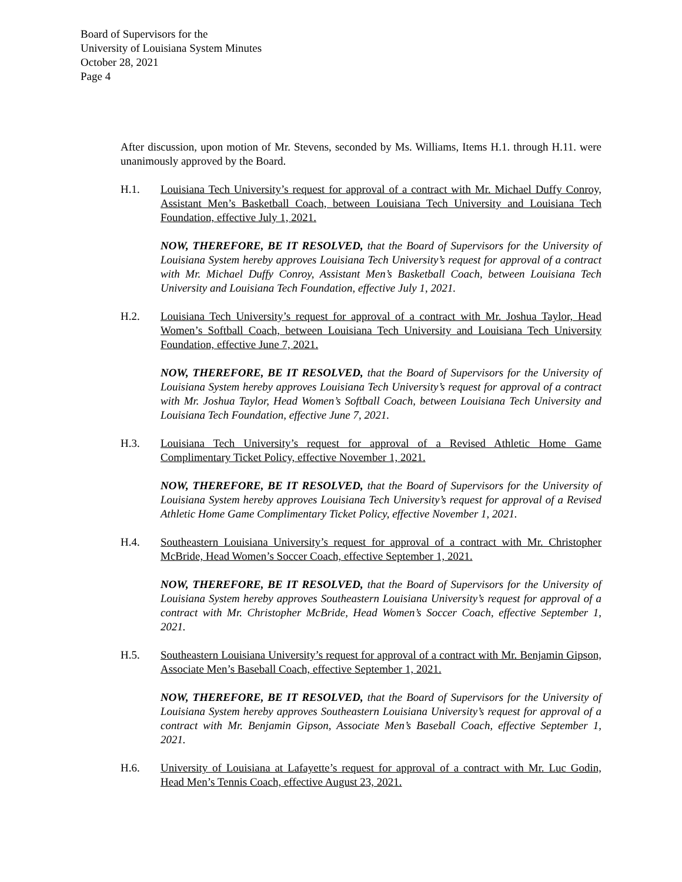Board of Supervisors for the
University of Louisiana System Minutes
October 28, 2021
Page 4
After discussion, upon motion of Mr. Stevens, seconded by Ms. Williams, Items H.1. through H.11. were unanimously approved by the Board.
H.1. Louisiana Tech University’s request for approval of a contract with Mr. Michael Duffy Conroy, Assistant Men’s Basketball Coach, between Louisiana Tech University and Louisiana Tech Foundation, effective July 1, 2021.
NOW, THEREFORE, BE IT RESOLVED, that the Board of Supervisors for the University of Louisiana System hereby approves Louisiana Tech University’s request for approval of a contract with Mr. Michael Duffy Conroy, Assistant Men’s Basketball Coach, between Louisiana Tech University and Louisiana Tech Foundation, effective July 1, 2021.
H.2. Louisiana Tech University’s request for approval of a contract with Mr. Joshua Taylor, Head Women’s Softball Coach, between Louisiana Tech University and Louisiana Tech University Foundation, effective June 7, 2021.
NOW, THEREFORE, BE IT RESOLVED, that the Board of Supervisors for the University of Louisiana System hereby approves Louisiana Tech University’s request for approval of a contract with Mr. Joshua Taylor, Head Women’s Softball Coach, between Louisiana Tech University and Louisiana Tech Foundation, effective June 7, 2021.
H.3. Louisiana Tech University’s request for approval of a Revised Athletic Home Game Complimentary Ticket Policy, effective November 1, 2021.
NOW, THEREFORE, BE IT RESOLVED, that the Board of Supervisors for the University of Louisiana System hereby approves Louisiana Tech University’s request for approval of a Revised Athletic Home Game Complimentary Ticket Policy, effective November 1, 2021.
H.4. Southeastern Louisiana University’s request for approval of a contract with Mr. Christopher McBride, Head Women’s Soccer Coach, effective September 1, 2021.
NOW, THEREFORE, BE IT RESOLVED, that the Board of Supervisors for the University of Louisiana System hereby approves Southeastern Louisiana University’s request for approval of a contract with Mr. Christopher McBride, Head Women’s Soccer Coach, effective September 1, 2021.
H.5. Southeastern Louisiana University’s request for approval of a contract with Mr. Benjamin Gipson, Associate Men’s Baseball Coach, effective September 1, 2021.
NOW, THEREFORE, BE IT RESOLVED, that the Board of Supervisors for the University of Louisiana System hereby approves Southeastern Louisiana University’s request for approval of a contract with Mr. Benjamin Gipson, Associate Men’s Baseball Coach, effective September 1, 2021.
H.6. University of Louisiana at Lafayette’s request for approval of a contract with Mr. Luc Godin, Head Men’s Tennis Coach, effective August 23, 2021.